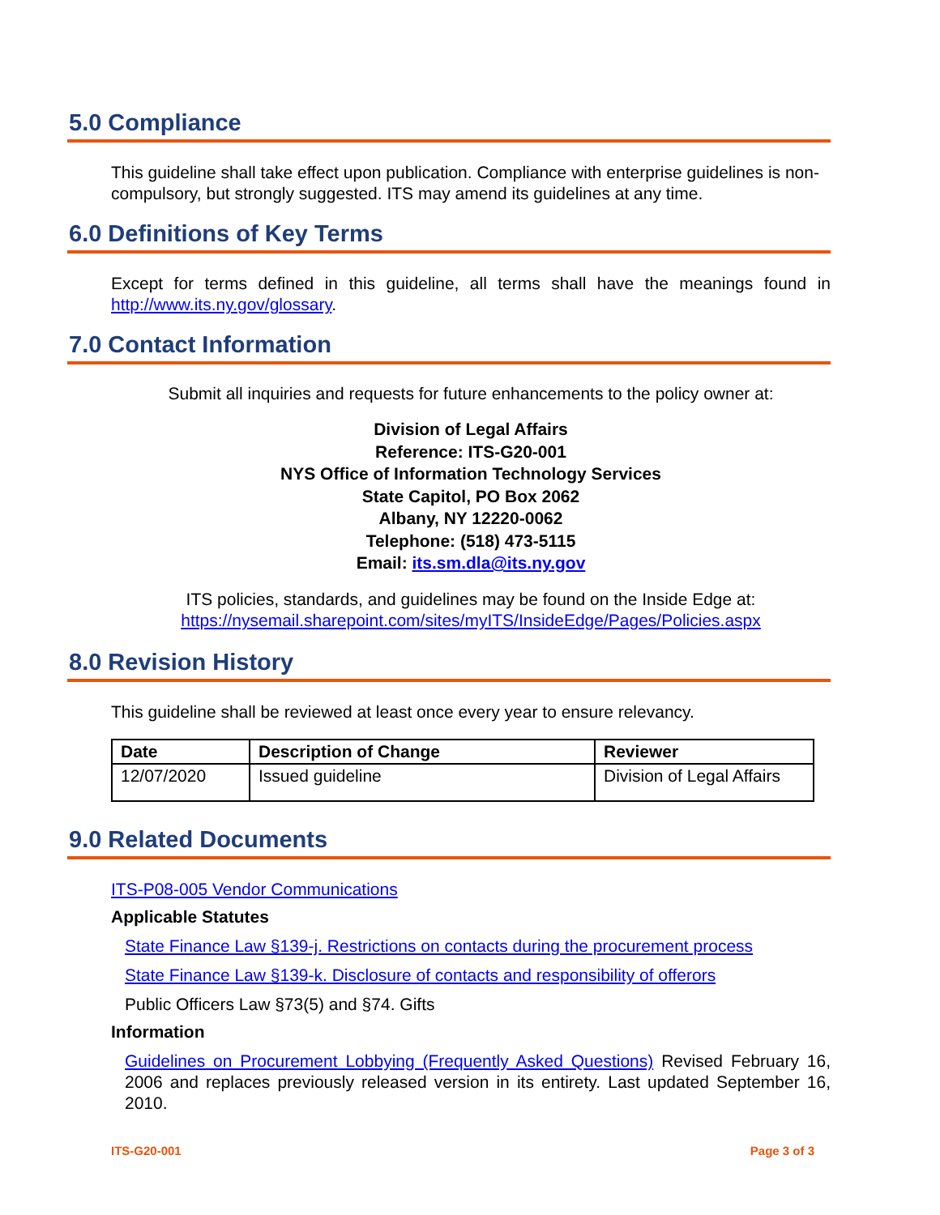5.0 Compliance
This guideline shall take effect upon publication. Compliance with enterprise guidelines is non-compulsory, but strongly suggested. ITS may amend its guidelines at any time.
6.0 Definitions of Key Terms
Except for terms defined in this guideline, all terms shall have the meanings found in http://www.its.ny.gov/glossary.
7.0 Contact Information
Submit all inquiries and requests for future enhancements to the policy owner at:
Division of Legal Affairs
Reference: ITS-G20-001
NYS Office of Information Technology Services
State Capitol, PO Box 2062
Albany, NY 12220-0062
Telephone: (518) 473-5115
Email: its.sm.dla@its.ny.gov
ITS policies, standards, and guidelines may be found on the Inside Edge at:
https://nysemail.sharepoint.com/sites/myITS/InsideEdge/Pages/Policies.aspx
8.0 Revision History
This guideline shall be reviewed at least once every year to ensure relevancy.
| Date | Description of Change | Reviewer |
| --- | --- | --- |
| 12/07/2020 | Issued guideline | Division of Legal Affairs |
9.0 Related Documents
ITS-P08-005 Vendor Communications
Applicable Statutes
State Finance Law §139-j. Restrictions on contacts during the procurement process
State Finance Law §139-k. Disclosure of contacts and responsibility of offerors
Public Officers Law §73(5) and §74. Gifts
Information
Guidelines on Procurement Lobbying (Frequently Asked Questions) Revised February 16, 2006 and replaces previously released version in its entirety. Last updated September 16, 2010.
ITS-G20-001 Page 3 of 3